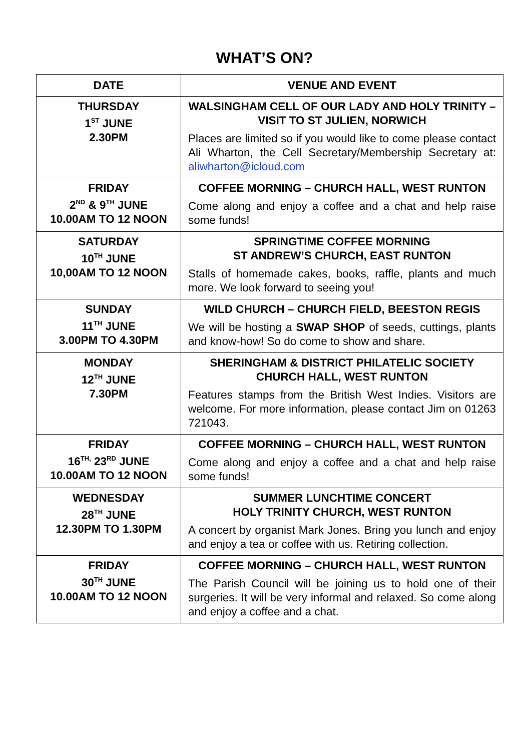WHAT’S ON?
| DATE | VENUE AND EVENT |
| --- | --- |
| THURSDAY 1<sup>ST</sup> JUNE 2.30PM | WALSINGHAM CELL OF OUR LADY AND HOLY TRINITY – VISIT TO ST JULIEN, NORWICH Places are limited so if you would like to come please contact Ali Wharton, the Cell Secretary/Membership Secretary at: aliwharton@icloud.com |
| FRIDAY 2<sup>ND</sup> & 9<sup>TH</sup> JUNE 10.00AM TO 12 NOON | COFFEE MORNING – CHURCH HALL, WEST RUNTON Come along and enjoy a coffee and a chat and help raise some funds! |
| SATURDAY 10<sup>TH</sup> JUNE 10,00AM TO 12 NOON | SPRINGTIME COFFEE MORNING ST ANDREW’S CHURCH, EAST RUNTON Stalls of homemade cakes, books, raffle, plants and much more. We look forward to seeing you! |
| SUNDAY 11<sup>TH</sup> JUNE 3.00PM TO 4.30PM | WILD CHURCH – CHURCH FIELD, BEESTON REGIS We will be hosting a SWAP SHOP of seeds, cuttings, plants and know-how! So do come to show and share. |
| MONDAY 12<sup>TH</sup> JUNE 7.30PM | SHERINGHAM & DISTRICT PHILATELIC SOCIETY CHURCH HALL, WEST RUNTON Features stamps from the British West Indies. Visitors are welcome. For more information, please contact Jim on 01263 721043. |
| FRIDAY 16<sup>TH,</sup> 23<sup>RD</sup> JUNE 10.00AM TO 12 NOON | COFFEE MORNING – CHURCH HALL, WEST RUNTON Come along and enjoy a coffee and a chat and help raise some funds! |
| WEDNESDAY 28<sup>TH</sup> JUNE 12.30PM TO 1.30PM | SUMMER LUNCHTIME CONCERT HOLY TRINITY CHURCH, WEST RUNTON A concert by organist Mark Jones. Bring you lunch and enjoy and enjoy a tea or coffee with us. Retiring collection. |
| FRIDAY 30<sup>TH</sup> JUNE 10.00AM TO 12 NOON | COFFEE MORNING – CHURCH HALL, WEST RUNTON The Parish Council will be joining us to hold one of their surgeries. It will be very informal and relaxed. So come along and enjoy a coffee and a chat. |